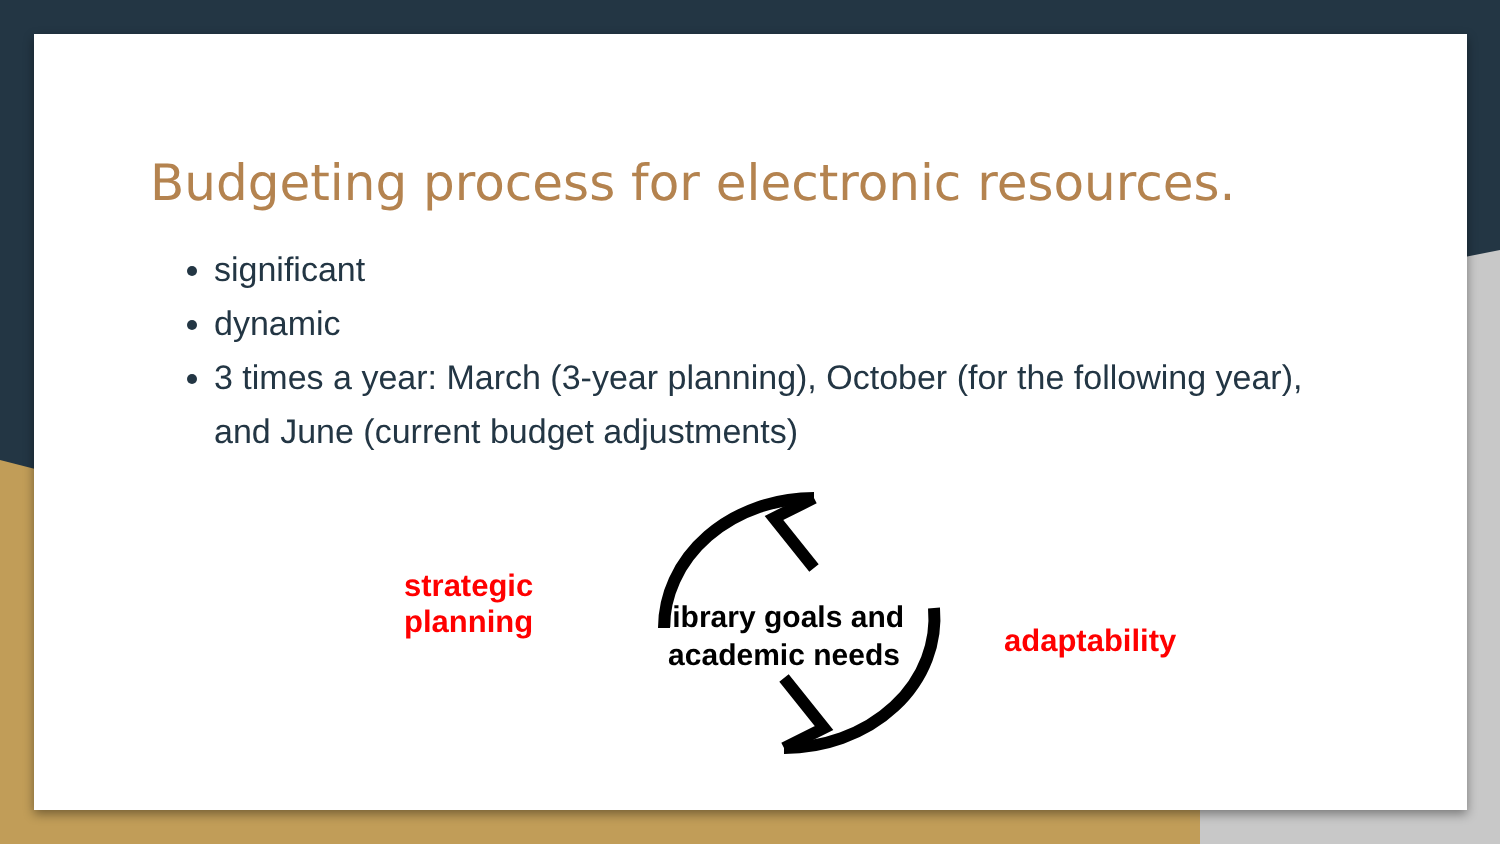Budgeting process for electronic resources.
significant
dynamic
3 times a year: March (3-year planning), October (for the following year), and June (current budget adjustments)
strategic
planning
library goals and academic needs
adaptability